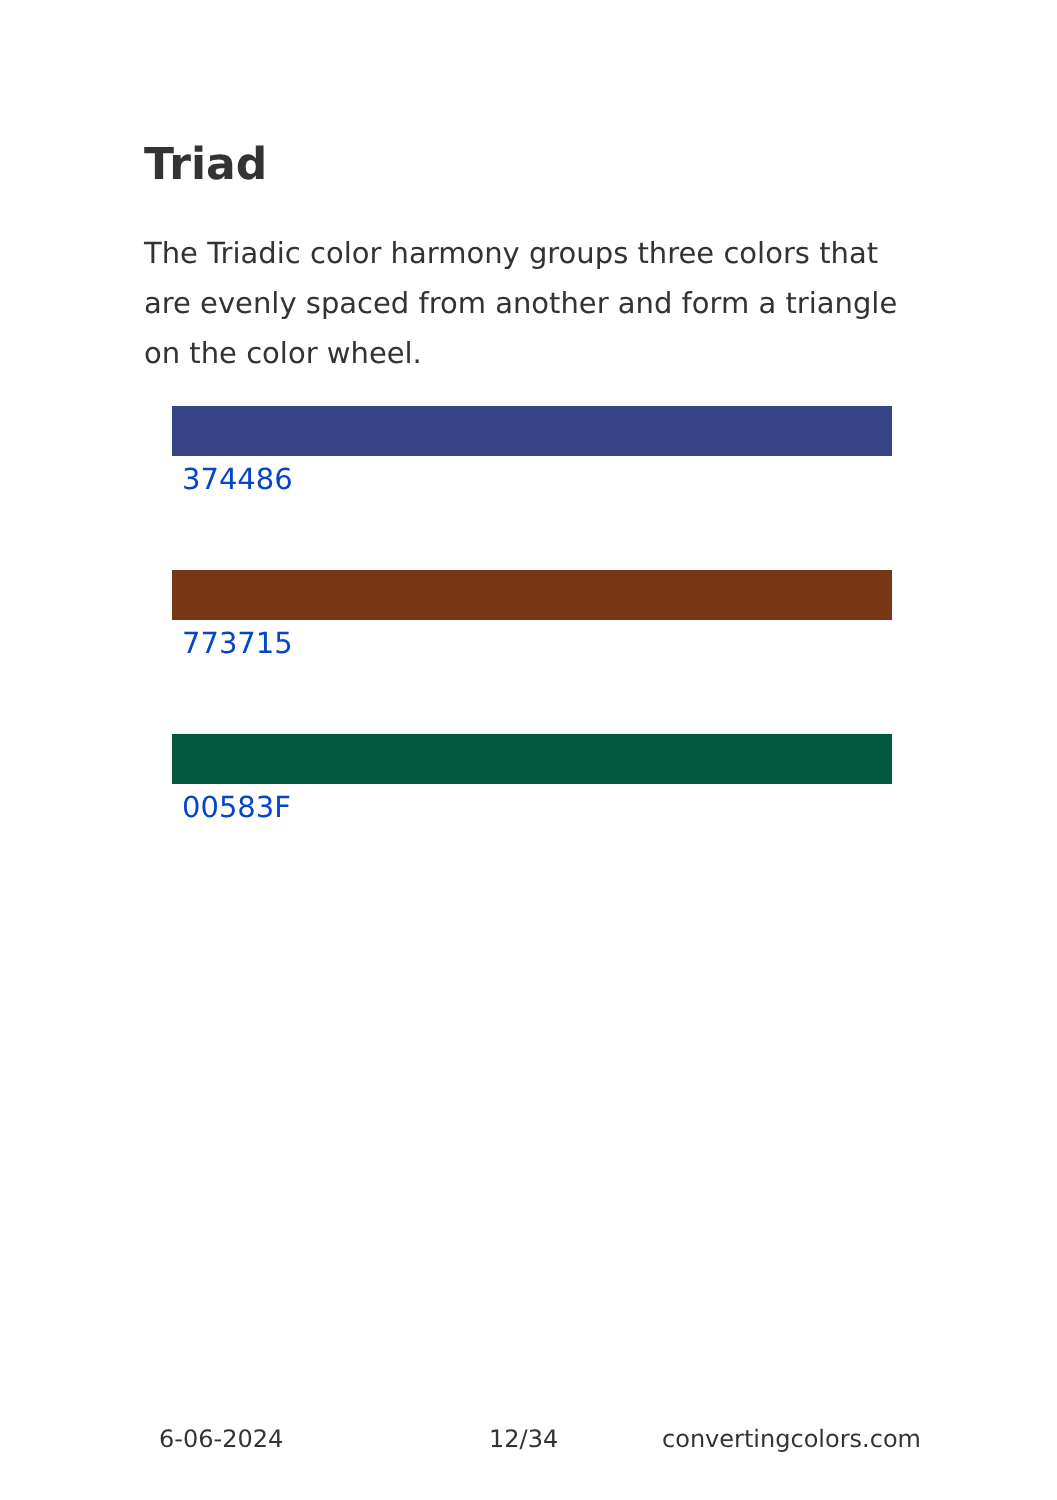Triad
The Triadic color harmony groups three colors that are evenly spaced from another and form a triangle on the color wheel.
374486
773715
00583F
6-06-2024 12/34 convertingcolors.com